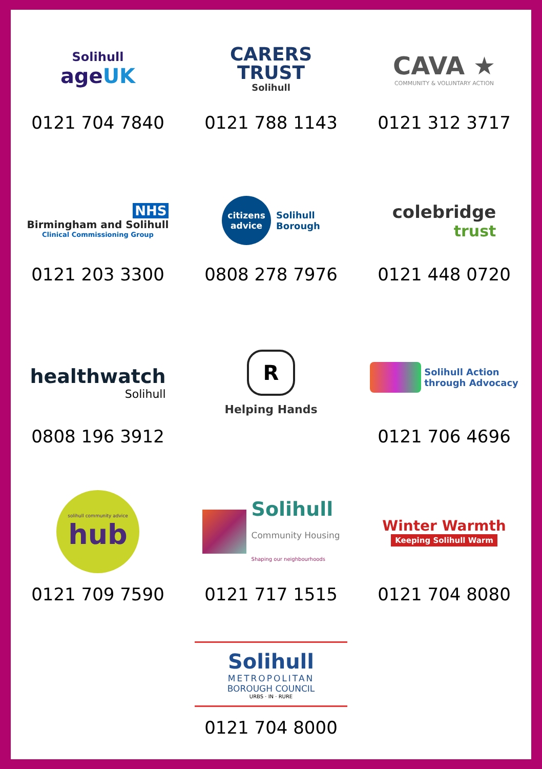Solihull
ageUK
0121 704 7840
CARERS
TRUST
Solihull
0121 788 1143
CAVA ★
COMMUNITY & VOLUNTARY ACTION
0121 312 3717
NHS
Birmingham and Solihull
Clinical Commissioning Group
0121 203 3300
citizens
advice Solihull
Borough
0808 278 7976
colebridge
trust
0121 448 0720
healthwatch
Solihull
0808 196 3912
R
Helping Hands
Solihull Action
through Advocacy
0121 706 4696
solihull community advice
hub
0121 709 7590
Solihull
Community Housing
Shaping our neighbourhoods
0121 717 1515
Winter Warmth
Keeping Solihull Warm
0121 704 8080
Solihull
METROPOLITAN
BOROUGH COUNCIL
URBS · IN · RURE
0121 704 8000